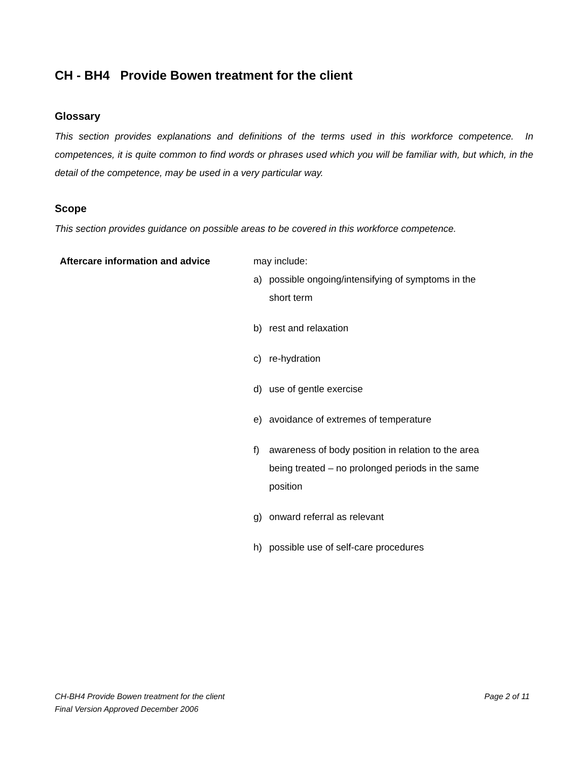CH - BH4 Provide Bowen treatment for the client
Glossary
This section provides explanations and definitions of the terms used in this workforce competence. In competences, it is quite common to find words or phrases used which you will be familiar with, but which, in the detail of the competence, may be used in a very particular way.
Scope
This section provides guidance on possible areas to be covered in this workforce competence.
| Aftercare information and advice | may include: a) possible ongoing/intensifying of symptoms in the short term b) rest and relaxation c) re-hydration d) use of gentle exercise e) avoidance of extremes of temperature f) awareness of body position in relation to the area being treated – no prolonged periods in the same position g) onward referral as relevant h) possible use of self-care procedures |
Page 2 of 11 CH-BH4 Provide Bowen treatment for the client
Final Version Approved December 2006